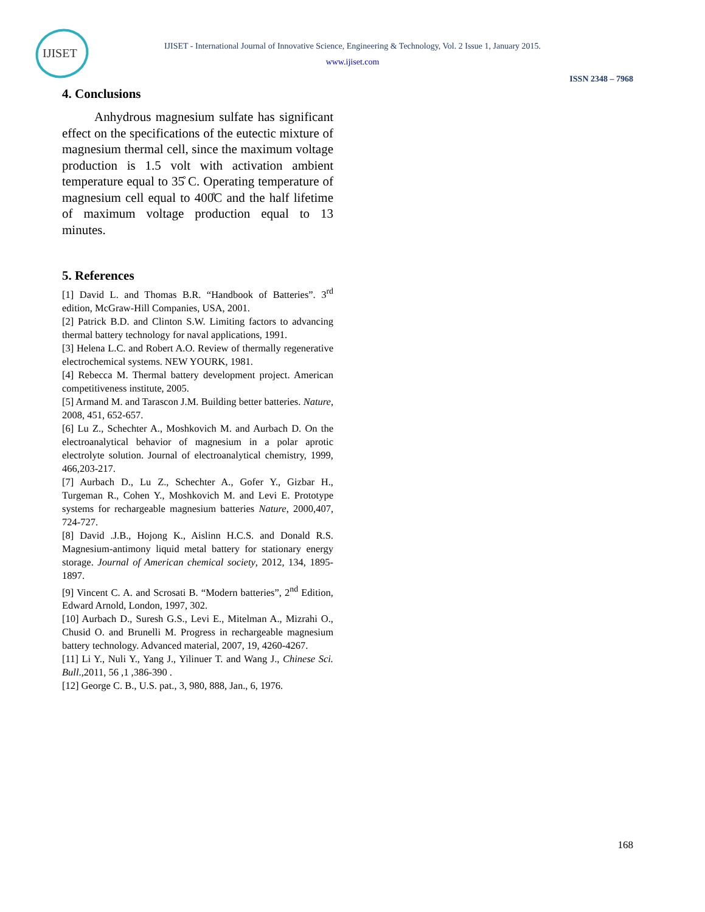IJISET
IJISET - International Journal of Innovative Science, Engineering & Technology, Vol. 2 Issue 1, January 2015.
www.ijiset.com
ISSN 2348 – 7968
4. Conclusions
Anhydrous magnesium sulfate has significant effect on the specifications of the eutectic mixture of magnesium thermal cell, since the maximum voltage production is 1.5 volt with activation ambient temperature equal to 35̊ C. Operating temperature of magnesium cell equal to 400̊C and the half lifetime of maximum voltage production equal to 13 minutes.
5. References
[1] David L. and Thomas B.R. “Handbook of Batteries”. 3<sup>rd</sup> edition, McGraw-Hill Companies, USA, 2001.
[2] Patrick B.D. and Clinton S.W. Limiting factors to advancing thermal battery technology for naval applications, 1991.
[3] Helena L.C. and Robert A.O. Review of thermally regenerative electrochemical systems. NEW YOURK, 1981.
[4] Rebecca M. Thermal battery development project. American competitiveness institute, 2005.
[5] Armand M. and Tarascon J.M. Building better batteries. Nature, 2008, 451, 652-657.
[6] Lu Z., Schechter A., Moshkovich M. and Aurbach D. On the electroanalytical behavior of magnesium in a polar aprotic electrolyte solution. Journal of electroanalytical chemistry, 1999, 466,203-217.
[7] Aurbach D., Lu Z., Schechter A., Gofer Y., Gizbar H., Turgeman R., Cohen Y., Moshkovich M. and Levi E. Prototype systems for rechargeable magnesium batteries Nature, 2000,407, 724-727.
[8] David .J.B., Hojong K., Aislinn H.C.S. and Donald R.S. Magnesium-antimony liquid metal battery for stationary energy storage. Journal of American chemical society, 2012, 134, 1895-1897.
[9] Vincent C. A. and Scrosati B. “Modern batteries”, 2<sup>nd</sup> Edition, Edward Arnold, London, 1997, 302.
[10] Aurbach D., Suresh G.S., Levi E., Mitelman A., Mizrahi O., Chusid O. and Brunelli M. Progress in rechargeable magnesium battery technology. Advanced material, 2007, 19, 4260-4267.
[11] Li Y., Nuli Y., Yang J., Yilinuer T. and Wang J., Chinese Sci. Bull.,2011, 56 ,1 ,386-390 .
[12] George C. B., U.S. pat., 3, 980, 888, Jan., 6, 1976.
168